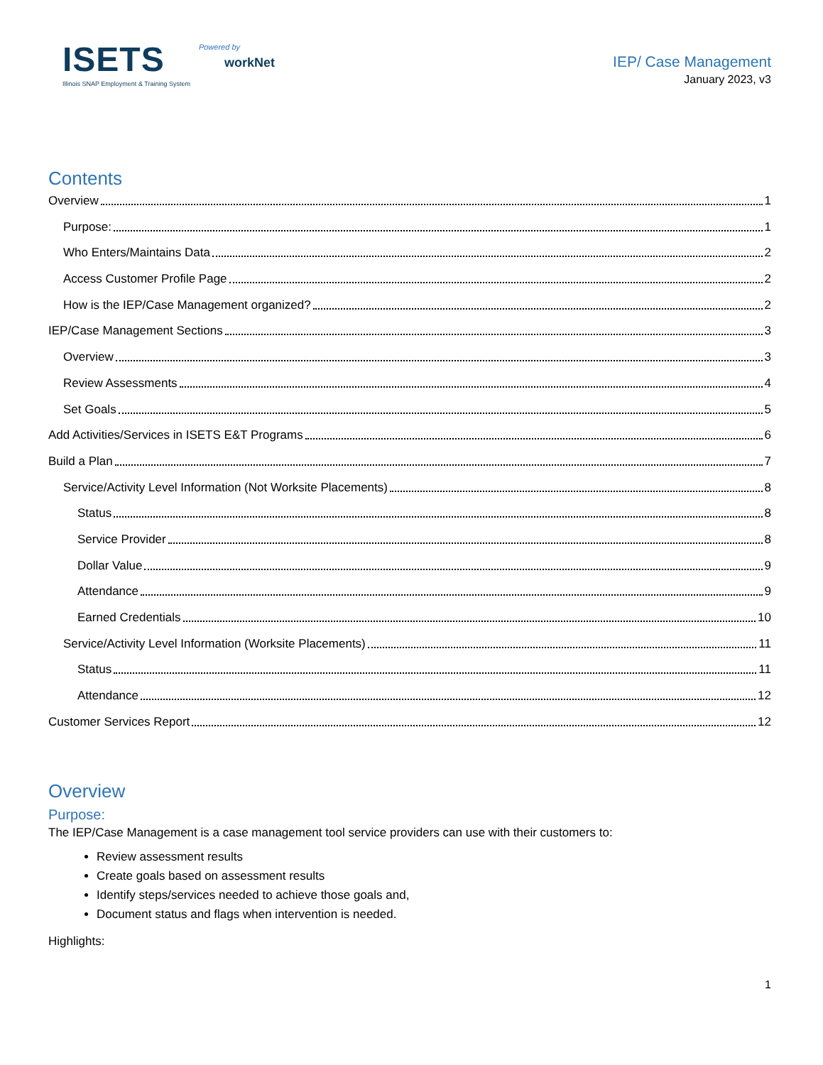ISETS
Illinois SNAP Employment & Training System
Powered by
workNet
IEP/ Case Management
January 2023, v3
Contents
Overview 1
Purpose: 1
Who Enters/Maintains Data 2
Access Customer Profile Page 2
How is the IEP/Case Management organized? 2
IEP/Case Management Sections 3
Overview 3
Review Assessments 4
Set Goals 5
Add Activities/Services in ISETS E&T Programs 6
Build a Plan 7
Service/Activity Level Information (Not Worksite Placements) 8
Status 8
Service Provider 8
Dollar Value 9
Attendance 9
Earned Credentials 10
Service/Activity Level Information (Worksite Placements) 11
Status 11
Attendance 12
Customer Services Report 12
Overview
Purpose:
The IEP/Case Management is a case management tool service providers can use with their customers to:
Review assessment results
Create goals based on assessment results
Identify steps/services needed to achieve those goals and,
Document status and flags when intervention is needed.
Highlights:
1